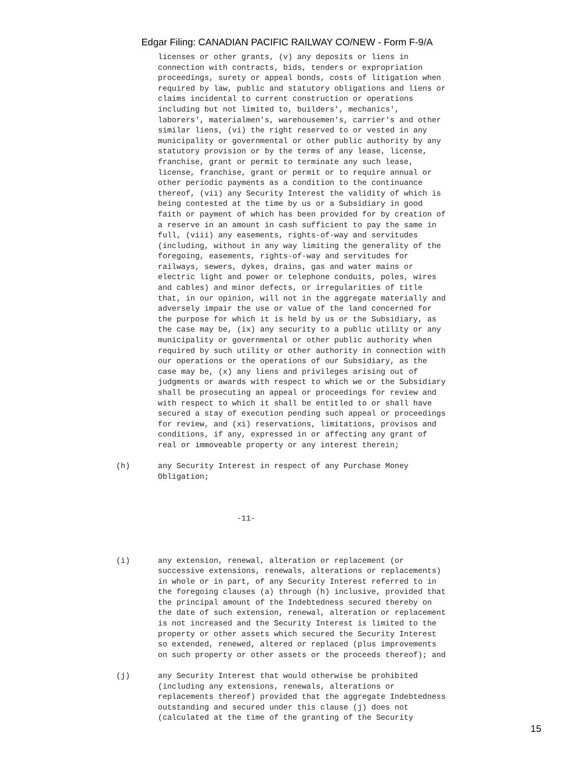Edgar Filing: CANADIAN PACIFIC RAILWAY CO/NEW - Form F-9/A
         licenses or other grants, (v) any deposits or liens in
         connection with contracts, bids, tenders or expropriation
         proceedings, surety or appeal bonds, costs of litigation when
         required by law, public and statutory obligations and liens or
         claims incidental to current construction or operations
         including but not limited to, builders', mechanics',
         laborers', materialmen's, warehousemen's, carrier's and other
         similar liens, (vi) the right reserved to or vested in any
         municipality or governmental or other public authority by any
         statutory provision or by the terms of any lease, license,
         franchise, grant or permit to terminate any such lease,
         license, franchise, grant or permit or to require annual or
         other periodic payments as a condition to the continuance
         thereof, (vii) any Security Interest the validity of which is
         being contested at the time by us or a Subsidiary in good
         faith or payment of which has been provided for by creation of
         a reserve in an amount in cash sufficient to pay the same in
         full, (viii) any easements, rights-of-way and servitudes
         (including, without in any way limiting the generality of the
         foregoing, easements, rights-of-way and servitudes for
         railways, sewers, dykes, drains, gas and water mains or
         electric light and power or telephone conduits, poles, wires
         and cables) and minor defects, or irregularities of title
         that, in our opinion, will not in the aggregate materially and
         adversely impair the use or value of the land concerned for
         the purpose for which it is held by us or the Subsidiary, as
         the case may be, (ix) any security to a public utility or any
         municipality or governmental or other public authority when
         required by such utility or other authority in connection with
         our operations or the operations of our Subsidiary, as the
         case may be, (x) any liens and privileges arising out of
         judgments or awards with respect to which we or the Subsidiary
         shall be prosecuting an appeal or proceedings for review and
         with respect to which it shall be entitled to or shall have
         secured a stay of execution pending such appeal or proceedings
         for review, and (xi) reservations, limitations, provisos and
         conditions, if any, expressed in or affecting any grant of
         real or immoveable property or any interest therein;

(h)      any Security Interest in respect of any Purchase Money
         Obligation;



                          -11-



(i)      any extension, renewal, alteration or replacement (or
         successive extensions, renewals, alterations or replacements)
         in whole or in part, of any Security Interest referred to in
         the foregoing clauses (a) through (h) inclusive, provided that
         the principal amount of the Indebtedness secured thereby on
         the date of such extension, renewal, alteration or replacement
         is not increased and the Security Interest is limited to the
         property or other assets which secured the Security Interest
         so extended, renewed, altered or replaced (plus improvements
         on such property or other assets or the proceeds thereof); and

(j)      any Security Interest that would otherwise be prohibited
         (including any extensions, renewals, alterations or
         replacements thereof) provided that the aggregate Indebtedness
         outstanding and secured under this clause (j) does not
         (calculated at the time of the granting of the Security
15